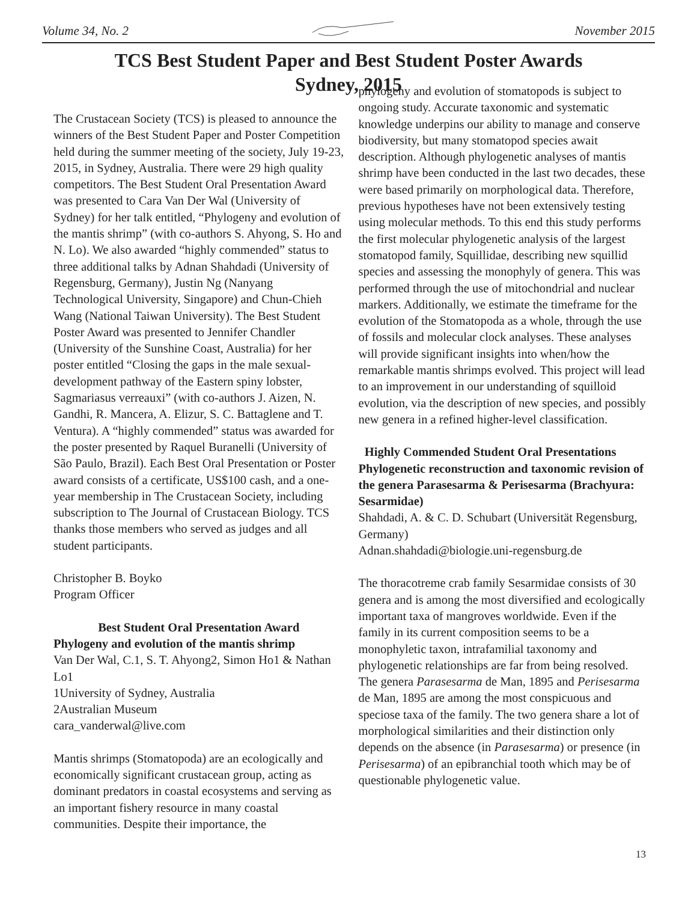Volume 34, No. 2 November 2015
TCS Best Student Paper and Best Student Poster Awards
Sydney, 2015
The Crustacean Society (TCS) is pleased to announce the winners of the Best Student Paper and Poster Competition held during the summer meeting of the society, July 19-23, 2015, in Sydney, Australia. There were 29 high quality competitors. The Best Student Oral Presentation Award was presented to Cara Van Der Wal (University of Sydney) for her talk entitled, “Phylogeny and evolution of the mantis shrimp” (with co-authors S. Ahyong, S. Ho and N. Lo). We also awarded “highly commended” status to three additional talks by Adnan Shahdadi (University of Regensburg, Germany), Justin Ng (Nanyang Technological University, Singapore) and Chun-Chieh Wang (National Taiwan University). The Best Student Poster Award was presented to Jennifer Chandler (University of the Sunshine Coast, Australia) for her poster entitled “Closing the gaps in the male sexual-development pathway of the Eastern spiny lobster, Sagmariasus verreauxi” (with co-authors J. Aizen, N. Gandhi, R. Mancera, A. Elizur, S. C. Battaglene and T. Ventura). A “highly commended” status was awarded for the poster presented by Raquel Buranelli (University of São Paulo, Brazil). Each Best Oral Presentation or Poster award consists of a certificate, US$100 cash, and a one-year membership in The Crustacean Society, including subscription to The Journal of Crustacean Biology. TCS thanks those members who served as judges and all student participants.
Christopher B. Boyko
Program Officer
Best Student Oral Presentation Award
Phylogeny and evolution of the mantis shrimp
Van Der Wal, C.1, S. T. Ahyong2, Simon Ho1 & Nathan Lo1
1University of Sydney, Australia
2Australian Museum
cara_vanderwal@live.com
Mantis shrimps (Stomatopoda) are an ecologically and economically significant crustacean group, acting as dominant predators in coastal ecosystems and serving as an important fishery resource in many coastal communities. Despite their importance, the
phylogeny and evolution of stomatopods is subject to ongoing study. Accurate taxonomic and systematic knowledge underpins our ability to manage and conserve biodiversity, but many stomatopod species await description. Although phylogenetic analyses of mantis shrimp have been conducted in the last two decades, these were based primarily on morphological data. Therefore, previous hypotheses have not been extensively testing using molecular methods. To this end this study performs the first molecular phylogenetic analysis of the largest stomatopod family, Squillidae, describing new squillid species and assessing the monophyly of genera. This was performed through the use of mitochondrial and nuclear markers. Additionally, we estimate the timeframe for the evolution of the Stomatopoda as a whole, through the use of fossils and molecular clock analyses. These analyses will provide significant insights into when/how the remarkable mantis shrimps evolved. This project will lead to an improvement in our understanding of squilloid evolution, via the description of new species, and possibly new genera in a refined higher-level classification.
Highly Commended Student Oral Presentations Phylogenetic reconstruction and taxonomic revision of the genera Parasesarma & Perisesarma (Brachyura: Sesarmidae)
Shahdadi, A. & C. D. Schubart (Universität Regensburg, Germany)
Adnan.shahdadi@biologie.uni-regensburg.de
The thoracotreme crab family Sesarmidae consists of 30 genera and is among the most diversified and ecologically important taxa of mangroves worldwide. Even if the family in its current composition seems to be a monophyletic taxon, intrafamilial taxonomy and phylogenetic relationships are far from being resolved. The genera Parasesarma de Man, 1895 and Perisesarma de Man, 1895 are among the most conspicuous and speciose taxa of the family. The two genera share a lot of morphological similarities and their distinction only depends on the absence (in Parasesarma) or presence (in Perisesarma) of an epibranchial tooth which may be of questionable phylogenetic value.
13